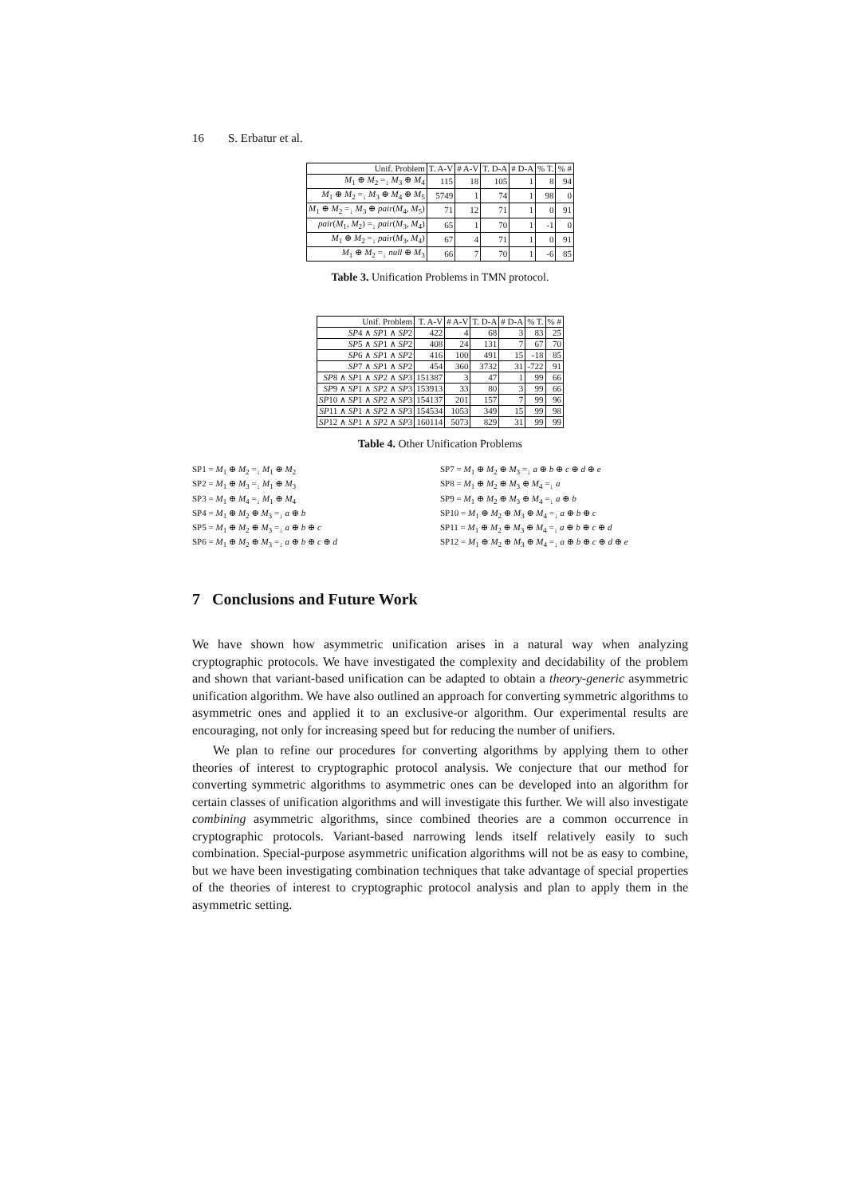16 S. Erbatur et al.
| Unif. Problem | T. A-V | # A-V | T. D-A | # D-A | % T. | % # |
| --- | --- | --- | --- | --- | --- | --- |
| M<sub>1</sub> ⊕ M<sub>2</sub> =<sub>↓</sub> M<sub>3</sub> ⊕ M<sub>4</sub> | 115 | 18 | 105 | 1 | 8 | 94 |
| M<sub>1</sub> ⊕ M<sub>2</sub> =<sub>↓</sub> M<sub>3</sub> ⊕ M<sub>4</sub> ⊕ M<sub>5</sub> | 5749 | 1 | 74 | 1 | 98 | 0 |
| M<sub>1</sub> ⊕ M<sub>2</sub> =<sub>↓</sub> M<sub>3</sub> ⊕ pair ( M<sub>4</sub>, M<sub>5</sub>) | 71 | 12 | 71 | 1 | 0 | 91 |
| pair ( M<sub>1</sub>, M<sub>2</sub>) =<sub>↓</sub> pair ( M<sub>3</sub>, M<sub>4</sub>) | 65 | 1 | 70 | 1 | -1 | 0 |
| M<sub>1</sub> ⊕ M<sub>2</sub> =<sub>↓</sub> pair ( M<sub>3</sub>, M<sub>4</sub>) | 67 | 4 | 71 | 1 | 0 | 91 |
| M<sub>1</sub> ⊕ M<sub>2</sub> =<sub>↓</sub> null ⊕ M<sub>3</sub> | 66 | 7 | 70 | 1 | -6 | 85 |
Table 3. Unification Problems in TMN protocol.
| Unif. Problem | T. A-V | # A-V | T. D-A | # D-A | % T. | % # |
| --- | --- | --- | --- | --- | --- | --- |
| SP 4 ∧ SP 1 ∧ SP 2 | 422 | 4 | 68 | 3 | 83 | 25 |
| SP 5 ∧ SP 1 ∧ SP 2 | 408 | 24 | 131 | 7 | 67 | 70 |
| SP 6 ∧ SP 1 ∧ SP 2 | 416 | 100 | 491 | 15 | -18 | 85 |
| SP 7 ∧ SP 1 ∧ SP 2 | 454 | 360 | 3732 | 31 | -722 | 91 |
| SP 8 ∧ SP 1 ∧ SP 2 ∧ SP 3 | 151387 | 3 | 47 | 1 | 99 | 66 |
| SP 9 ∧ SP 1 ∧ SP 2 ∧ SP 3 | 153913 | 33 | 80 | 3 | 99 | 66 |
| SP 10 ∧ SP 1 ∧ SP 2 ∧ SP 3 | 154137 | 201 | 157 | 7 | 99 | 96 |
| SP 11 ∧ SP 1 ∧ SP 2 ∧ SP 3 | 154534 | 1053 | 349 | 15 | 99 | 98 |
| SP 12 ∧ SP 1 ∧ SP 2 ∧ SP 3 | 160114 | 5073 | 829 | 31 | 99 | 99 |
Table 4. Other Unification Problems
SP1 = M<sub>1</sub> ⊕ M<sub>2</sub> =<sub>↓</sub> M<sub>1</sub> ⊕ M<sub>2</sub>
SP2 = M<sub>1</sub> ⊕ M<sub>3</sub> =<sub>↓</sub> M<sub>1</sub> ⊕ M<sub>3</sub>
SP3 = M<sub>1</sub> ⊕ M<sub>4</sub> =<sub>↓</sub> M<sub>1</sub> ⊕ M<sub>4</sub>
SP4 = M<sub>1</sub> ⊕ M<sub>2</sub> ⊕ M<sub>3</sub> =<sub>↓</sub> a ⊕ b
SP5 = M<sub>1</sub> ⊕ M<sub>2</sub> ⊕ M<sub>3</sub> =<sub>↓</sub> a ⊕ b ⊕ c
SP6 = M<sub>1</sub> ⊕ M<sub>2</sub> ⊕ M<sub>3</sub> =<sub>↓</sub> a ⊕ b ⊕ c ⊕ d
SP7 = M<sub>1</sub> ⊕ M<sub>2</sub> ⊕ M<sub>3</sub> =<sub>↓</sub> a ⊕ b ⊕ c ⊕ d ⊕ e
SP8 = M<sub>1</sub> ⊕ M<sub>2</sub> ⊕ M<sub>3</sub> ⊕ M<sub>4</sub> =<sub>↓</sub> a
SP9 = M<sub>1</sub> ⊕ M<sub>2</sub> ⊕ M<sub>3</sub> ⊕ M<sub>4</sub> =<sub>↓</sub> a ⊕ b
SP10 = M<sub>1</sub> ⊕ M<sub>2</sub> ⊕ M<sub>3</sub> ⊕ M<sub>4</sub> =<sub>↓</sub> a ⊕ b ⊕ c
SP11 = M<sub>1</sub> ⊕ M<sub>2</sub> ⊕ M<sub>3</sub> ⊕ M<sub>4</sub> =<sub>↓</sub> a ⊕ b ⊕ c ⊕ d
SP12 = M<sub>1</sub> ⊕ M<sub>2</sub> ⊕ M<sub>3</sub> ⊕ M<sub>4</sub> =<sub>↓</sub> a ⊕ b ⊕ c ⊕ d ⊕ e
7 Conclusions and Future Work
We have shown how asymmetric unification arises in a natural way when analyzing cryptographic protocols. We have investigated the complexity and decidability of the problem and shown that variant-based unification can be adapted to obtain a theory-generic asymmetric unification algorithm. We have also outlined an approach for converting symmetric algorithms to asymmetric ones and applied it to an exclusive-or algorithm. Our experimental results are encouraging, not only for increasing speed but for reducing the number of unifiers.
We plan to refine our procedures for converting algorithms by applying them to other theories of interest to cryptographic protocol analysis. We conjecture that our method for converting symmetric algorithms to asymmetric ones can be developed into an algorithm for certain classes of unification algorithms and will investigate this further. We will also investigate combining asymmetric algorithms, since combined theories are a common occurrence in cryptographic protocols. Variant-based narrowing lends itself relatively easily to such combination. Special-purpose asymmetric unification algorithms will not be as easy to combine, but we have been investigating combination techniques that take advantage of special properties of the theories of interest to cryptographic protocol analysis and plan to apply them in the asymmetric setting.